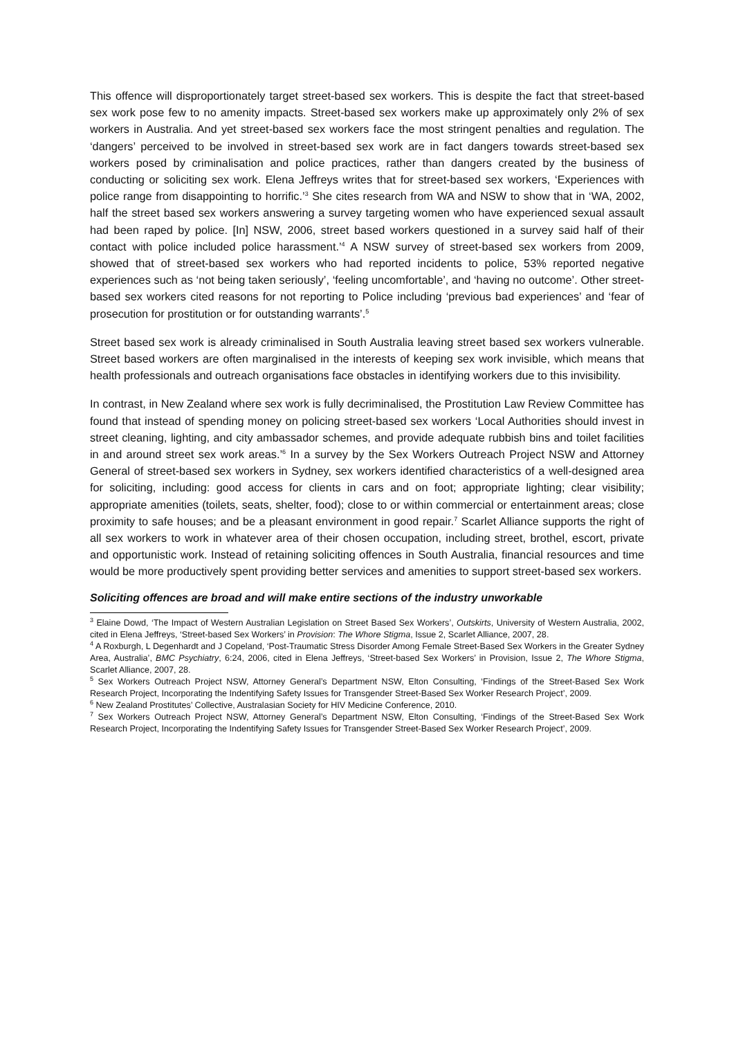This offence will disproportionately target street-based sex workers. This is despite the fact that street-based sex work pose few to no amenity impacts. Street-based sex workers make up approximately only 2% of sex workers in Australia. And yet street-based sex workers face the most stringent penalties and regulation. The ‘dangers’ perceived to be involved in street-based sex work are in fact dangers towards street-based sex workers posed by criminalisation and police practices, rather than dangers created by the business of conducting or soliciting sex work. Elena Jeffreys writes that for street-based sex workers, ‘Experiences with police range from disappointing to horrific.’<sup>3</sup> She cites research from WA and NSW to show that in ‘WA, 2002, half the street based sex workers answering a survey targeting women who have experienced sexual assault had been raped by police. [In] NSW, 2006, street based workers questioned in a survey said half of their contact with police included police harassment.’<sup>4</sup> A NSW survey of street-based sex workers from 2009, showed that of street-based sex workers who had reported incidents to police, 53% reported negative experiences such as ‘not being taken seriously’, ‘feeling uncomfortable’, and ‘having no outcome’. Other street-based sex workers cited reasons for not reporting to Police including ‘previous bad experiences’ and ‘fear of prosecution for prostitution or for outstanding warrants’.<sup>5</sup>
Street based sex work is already criminalised in South Australia leaving street based sex workers vulnerable. Street based workers are often marginalised in the interests of keeping sex work invisible, which means that health professionals and outreach organisations face obstacles in identifying workers due to this invisibility.
In contrast, in New Zealand where sex work is fully decriminalised, the Prostitution Law Review Committee has found that instead of spending money on policing street-based sex workers ‘Local Authorities should invest in street cleaning, lighting, and city ambassador schemes, and provide adequate rubbish bins and toilet facilities in and around street sex work areas.’<sup>6</sup> In a survey by the Sex Workers Outreach Project NSW and Attorney General of street-based sex workers in Sydney, sex workers identified characteristics of a well-designed area for soliciting, including: good access for clients in cars and on foot; appropriate lighting; clear visibility; appropriate amenities (toilets, seats, shelter, food); close to or within commercial or entertainment areas; close proximity to safe houses; and be a pleasant environment in good repair.<sup>7</sup> Scarlet Alliance supports the right of all sex workers to work in whatever area of their chosen occupation, including street, brothel, escort, private and opportunistic work. Instead of retaining soliciting offences in South Australia, financial resources and time would be more productively spent providing better services and amenities to support street-based sex workers.
Soliciting offences are broad and will make entire sections of the industry unworkable
<sup>3</sup> Elaine Dowd, ‘The Impact of Western Australian Legislation on Street Based Sex Workers’, Outskirts, University of Western Australia, 2002, cited in Elena Jeffreys, ‘Street-based Sex Workers’ in Provision: The Whore Stigma, Issue 2, Scarlet Alliance, 2007, 28.
<sup>4</sup> A Roxburgh, L Degenhardt and J Copeland, ‘Post-Traumatic Stress Disorder Among Female Street-Based Sex Workers in the Greater Sydney Area, Australia’, BMC Psychiatry, 6:24, 2006, cited in Elena Jeffreys, ‘Street-based Sex Workers’ in Provision, Issue 2, The Whore Stigma, Scarlet Alliance, 2007, 28.
<sup>5</sup> Sex Workers Outreach Project NSW, Attorney General’s Department NSW, Elton Consulting, ‘Findings of the Street-Based Sex Work Research Project, Incorporating the Indentifying Safety Issues for Transgender Street-Based Sex Worker Research Project’, 2009.
<sup>6</sup> New Zealand Prostitutes’ Collective, Australasian Society for HIV Medicine Conference, 2010.
<sup>7</sup> Sex Workers Outreach Project NSW, Attorney General’s Department NSW, Elton Consulting, ‘Findings of the Street-Based Sex Work Research Project, Incorporating the Indentifying Safety Issues for Transgender Street-Based Sex Worker Research Project’, 2009.